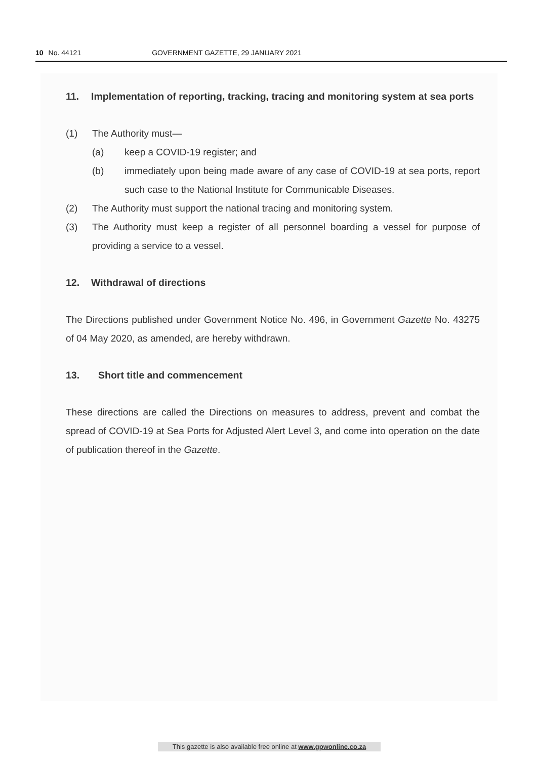10 No. 44121 GOVERNMENT GAZETTE, 29 JANUARY 2021
11. Implementation of reporting, tracking, tracing and monitoring system at sea ports
(1) The Authority must—
(a) keep a COVID-19 register; and
(b) immediately upon being made aware of any case of COVID-19 at sea ports, report such case to the National Institute for Communicable Diseases.
(2) The Authority must support the national tracing and monitoring system.
(3) The Authority must keep a register of all personnel boarding a vessel for purpose of providing a service to a vessel.
12. Withdrawal of directions
The Directions published under Government Notice No. 496, in Government Gazette No. 43275 of 04 May 2020, as amended, are hereby withdrawn.
13. Short title and commencement
These directions are called the Directions on measures to address, prevent and combat the spread of COVID-19 at Sea Ports for Adjusted Alert Level 3, and come into operation on the date of publication thereof in the Gazette.
This gazette is also available free online at www.gpwonline.co.za